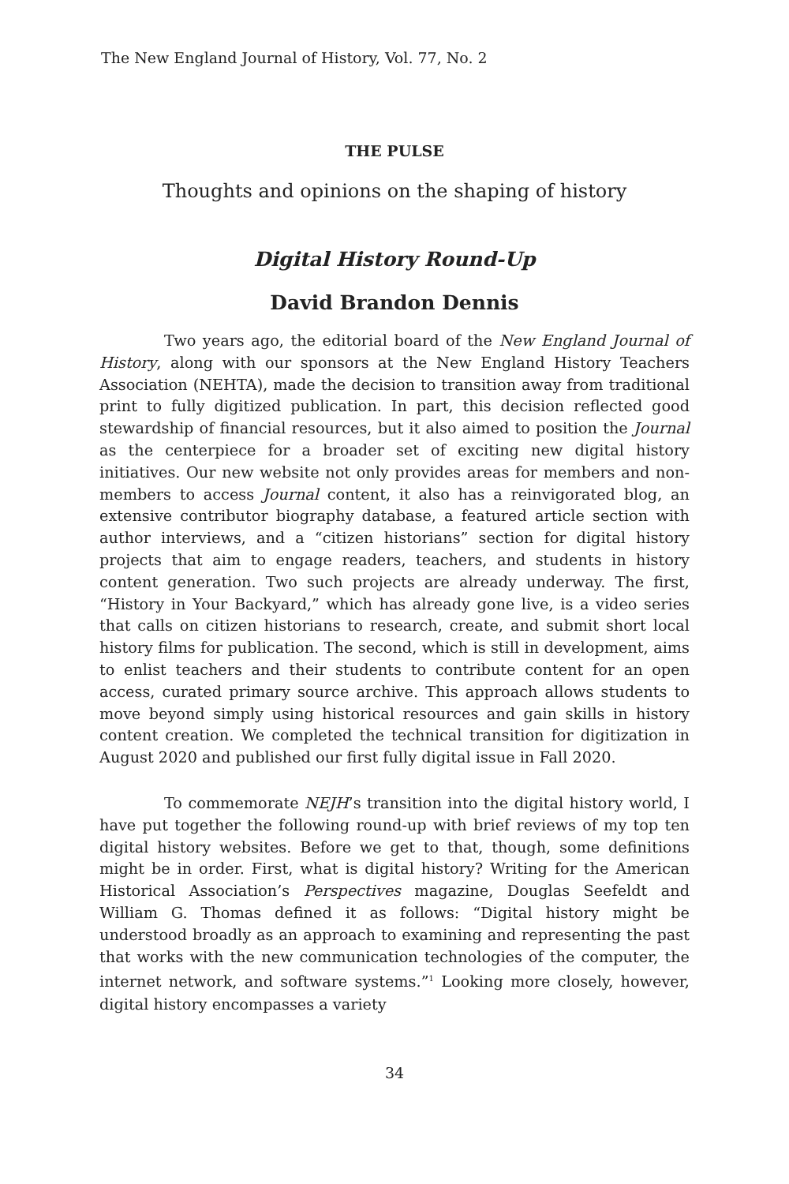The New England Journal of History, Vol. 77, No. 2
THE PULSE
Thoughts and opinions on the shaping of history
Digital History Round-Up
David Brandon Dennis
Two years ago, the editorial board of the New England Journal of History, along with our sponsors at the New England History Teachers Association (NEHTA), made the decision to transition away from traditional print to fully digitized publication. In part, this decision reflected good stewardship of financial resources, but it also aimed to position the Journal as the centerpiece for a broader set of exciting new digital history initiatives. Our new website not only provides areas for members and non-members to access Journal content, it also has a reinvigorated blog, an extensive contributor biography database, a featured article section with author interviews, and a “citizen historians” section for digital history projects that aim to engage readers, teachers, and students in history content generation. Two such projects are already underway. The first, “History in Your Backyard,” which has already gone live, is a video series that calls on citizen historians to research, create, and submit short local history films for publication. The second, which is still in development, aims to enlist teachers and their students to contribute content for an open access, curated primary source archive. This approach allows students to move beyond simply using historical resources and gain skills in history content creation. We completed the technical transition for digitization in August 2020 and published our first fully digital issue in Fall 2020.
To commemorate NEJH’s transition into the digital history world, I have put together the following round-up with brief reviews of my top ten digital history websites. Before we get to that, though, some definitions might be in order. First, what is digital history? Writing for the American Historical Association’s Perspectives magazine, Douglas Seefeldt and William G. Thomas defined it as follows: “Digital history might be understood broadly as an approach to examining and representing the past that works with the new communication technologies of the computer, the internet network, and software systems.”<sup>1</sup> Looking more closely, however, digital history encompasses a variety
34